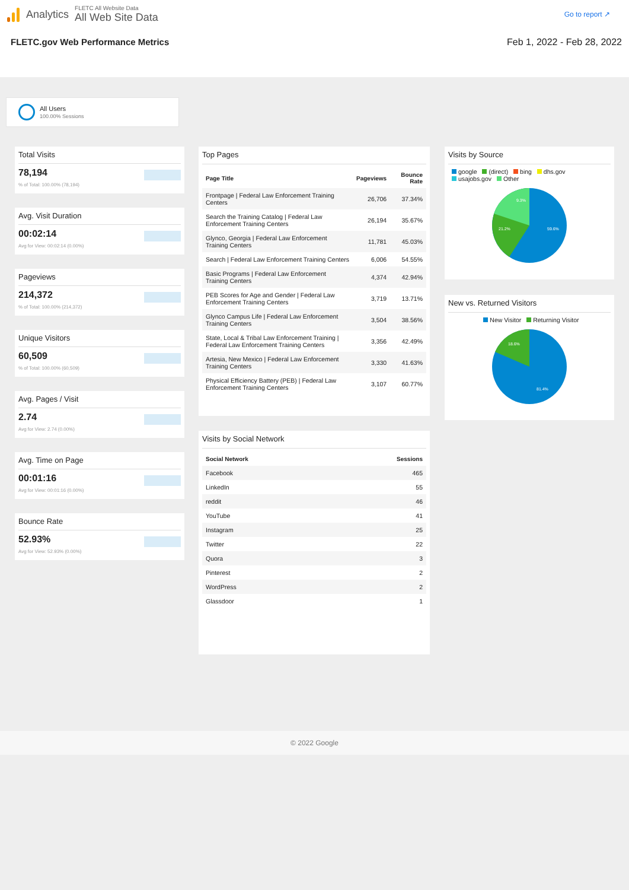Analytics
FLETC All Website Data
All Web Site Data
Go to report ↗
FLETC.gov Web Performance Metrics Feb 1, 2022 - Feb 28, 2022
All Users
100.00% Sessions
Total Visits
78,194% of Total: 100.00% (78,194)
Avg. Visit Duration
00:02:14
Avg for View: 00:02:14 (0.00%)
Pageviews
214,372% of Total: 100.00% (214,372)
Unique Visitors
60,509% of Total: 100.00% (60,509)
Avg. Pages / Visit
2.74
Avg for View: 2.74 (0.00%)
Avg. Time on Page
00:01:16
Avg for View: 00:01:16 (0.00%)
Bounce Rate
52.93%
Avg for View: 52.93% (0.00%)
Top Pages
| Page Title | Pageviews | Bounce Rate |
| --- | --- | --- |
| Frontpage / Federal Law Enforcement Training Centers | 26,706 | 37.34% |
| Search the Training Catalog / Federal Law Enforcement Training Centers | 26,194 | 35.67% |
| Glynco, Georgia / Federal Law Enforcement Training Centers | 11,781 | 45.03% |
| Search / Federal Law Enforcement Training Centers | 6,006 | 54.55% |
| Basic Programs / Federal Law Enforcement Training Centers | 4,374 | 42.94% |
| PEB Scores for Age and Gender / Federal Law Enforcement Training Centers | 3,719 | 13.71% |
| Glynco Campus Life / Federal Law Enforcement Training Centers | 3,504 | 38.56% |
| State, Local & Tribal Law Enforcement Training / Federal Law Enforcement Training Centers | 3,356 | 42.49% |
| Artesia, New Mexico / Federal Law Enforcement Training Centers | 3,330 | 41.63% |
| Physical Efficiency Battery (PEB) / Federal Law Enforcement Training Centers | 3,107 | 60.77% |
Visits by Social Network
| Social Network | Sessions |
| --- | --- |
| Facebook | 465 |
| LinkedIn | 55 |
| reddit | 46 |
| YouTube | 41 |
| Instagram | 25 |
| Twitter | 22 |
| Quora | 3 |
| Pinterest | 2 |
| WordPress | 2 |
| Glassdoor | 1 |
Visits by Source
google (direct) bing dhs.gov
usajobs.gov Other
59.6%
21.2%
9.3%
New vs. Returned Visitors
New Visitor Returning Visitor
81.4%
18.6%
© 2022 Google